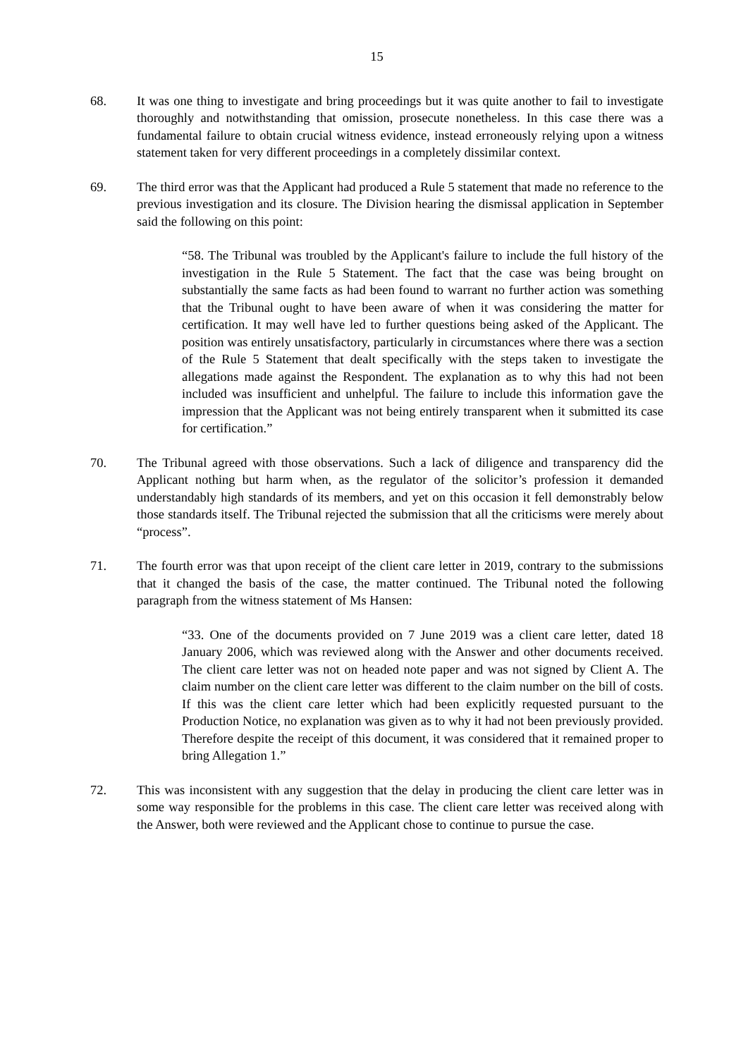15
68. It was one thing to investigate and bring proceedings but it was quite another to fail to investigate thoroughly and notwithstanding that omission, prosecute nonetheless. In this case there was a fundamental failure to obtain crucial witness evidence, instead erroneously relying upon a witness statement taken for very different proceedings in a completely dissimilar context.
69. The third error was that the Applicant had produced a Rule 5 statement that made no reference to the previous investigation and its closure. The Division hearing the dismissal application in September said the following on this point:
“58. The Tribunal was troubled by the Applicant's failure to include the full history of the investigation in the Rule 5 Statement. The fact that the case was being brought on substantially the same facts as had been found to warrant no further action was something that the Tribunal ought to have been aware of when it was considering the matter for certification. It may well have led to further questions being asked of the Applicant. The position was entirely unsatisfactory, particularly in circumstances where there was a section of the Rule 5 Statement that dealt specifically with the steps taken to investigate the allegations made against the Respondent. The explanation as to why this had not been included was insufficient and unhelpful. The failure to include this information gave the impression that the Applicant was not being entirely transparent when it submitted its case for certification.”
70. The Tribunal agreed with those observations. Such a lack of diligence and transparency did the Applicant nothing but harm when, as the regulator of the solicitor’s profession it demanded understandably high standards of its members, and yet on this occasion it fell demonstrably below those standards itself. The Tribunal rejected the submission that all the criticisms were merely about “process”.
71. The fourth error was that upon receipt of the client care letter in 2019, contrary to the submissions that it changed the basis of the case, the matter continued. The Tribunal noted the following paragraph from the witness statement of Ms Hansen:
“33. One of the documents provided on 7 June 2019 was a client care letter, dated 18 January 2006, which was reviewed along with the Answer and other documents received. The client care letter was not on headed note paper and was not signed by Client A. The claim number on the client care letter was different to the claim number on the bill of costs. If this was the client care letter which had been explicitly requested pursuant to the Production Notice, no explanation was given as to why it had not been previously provided. Therefore despite the receipt of this document, it was considered that it remained proper to bring Allegation 1.”
72. This was inconsistent with any suggestion that the delay in producing the client care letter was in some way responsible for the problems in this case. The client care letter was received along with the Answer, both were reviewed and the Applicant chose to continue to pursue the case.